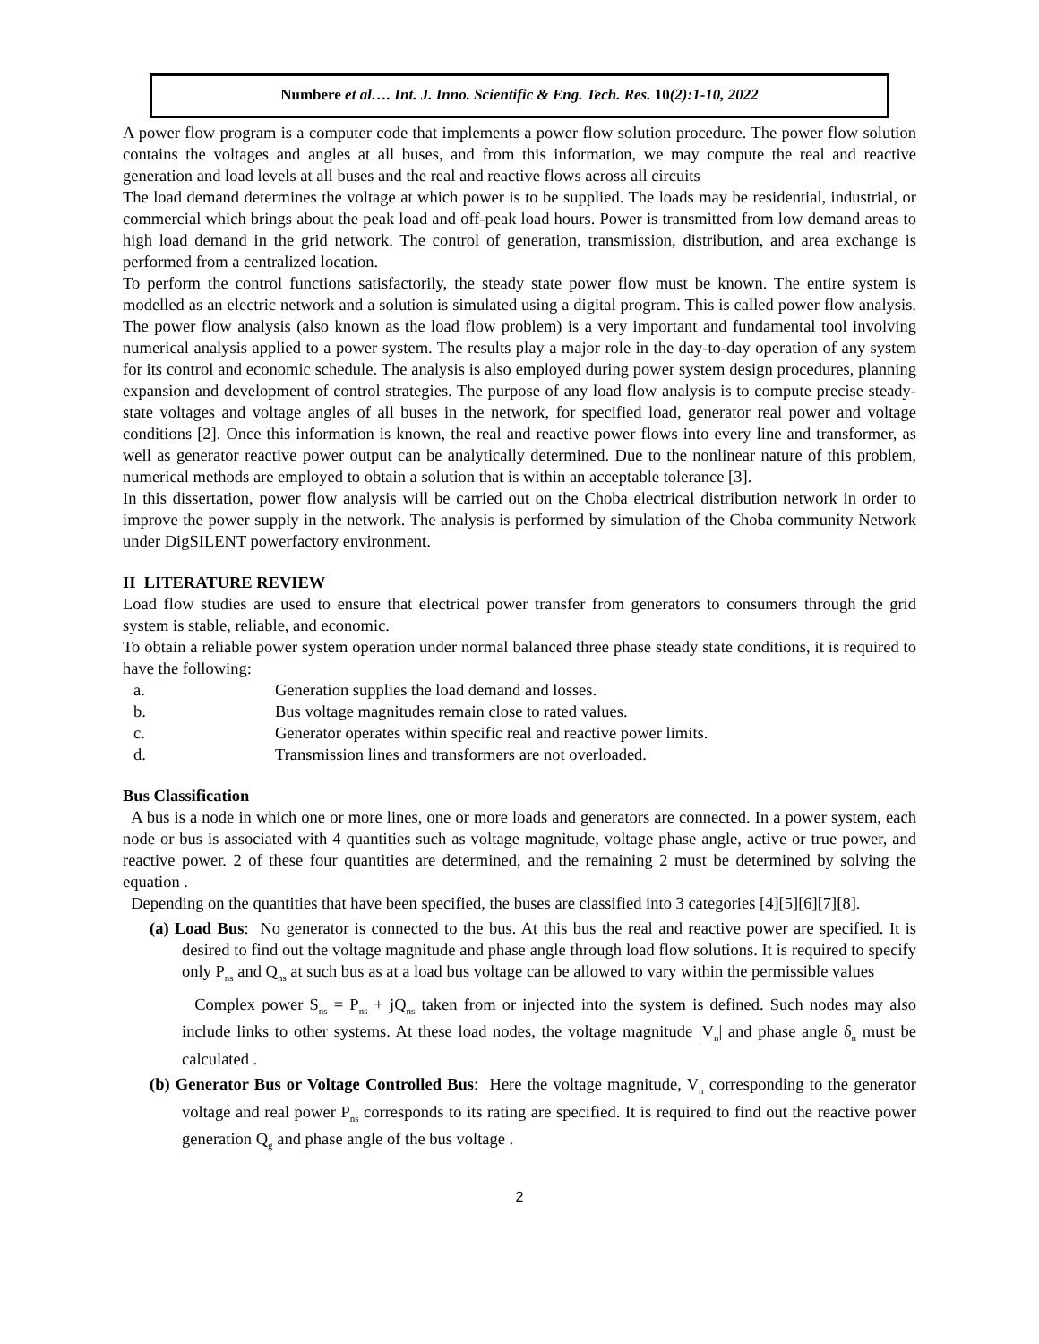Numbere et al…. Int. J. Inno. Scientific & Eng. Tech. Res. 10(2):1-10, 2022
A power flow program is a computer code that implements a power flow solution procedure. The power flow solution contains the voltages and angles at all buses, and from this information, we may compute the real and reactive generation and load levels at all buses and the real and reactive flows across all circuits
The load demand determines the voltage at which power is to be supplied. The loads may be residential, industrial, or commercial which brings about the peak load and off-peak load hours. Power is transmitted from low demand areas to high load demand in the grid network. The control of generation, transmission, distribution, and area exchange is performed from a centralized location.
To perform the control functions satisfactorily, the steady state power flow must be known. The entire system is modelled as an electric network and a solution is simulated using a digital program. This is called power flow analysis. The power flow analysis (also known as the load flow problem) is a very important and fundamental tool involving numerical analysis applied to a power system. The results play a major role in the day-to-day operation of any system for its control and economic schedule. The analysis is also employed during power system design procedures, planning expansion and development of control strategies. The purpose of any load flow analysis is to compute precise steady-state voltages and voltage angles of all buses in the network, for specified load, generator real power and voltage conditions [2]. Once this information is known, the real and reactive power flows into every line and transformer, as well as generator reactive power output can be analytically determined. Due to the nonlinear nature of this problem, numerical methods are employed to obtain a solution that is within an acceptable tolerance [3].
In this dissertation, power flow analysis will be carried out on the Choba electrical distribution network in order to improve the power supply in the network. The analysis is performed by simulation of the Choba community Network under DigSILENT powerfactory environment.
II LITERATURE REVIEW
Load flow studies are used to ensure that electrical power transfer from generators to consumers through the grid system is stable, reliable, and economic.
To obtain a reliable power system operation under normal balanced three phase steady state conditions, it is required to have the following:
a. Generation supplies the load demand and losses.
b. Bus voltage magnitudes remain close to rated values.
c. Generator operates within specific real and reactive power limits.
d. Transmission lines and transformers are not overloaded.
Bus Classification
A bus is a node in which one or more lines, one or more loads and generators are connected. In a power system, each node or bus is associated with 4 quantities such as voltage magnitude, voltage phase angle, active or true power, and reactive power. 2 of these four quantities are determined, and the remaining 2 must be determined by solving the equation .
Depending on the quantities that have been specified, the buses are classified into 3 categories [4][5][6][7][8].
(a) Load Bus: No generator is connected to the bus. At this bus the real and reactive power are specified. It is desired to find out the voltage magnitude and phase angle through load flow solutions. It is required to specify only P<sub>ns</sub> and Q<sub>ns</sub> at such bus as at a load bus voltage can be allowed to vary within the permissible values
Complex power S<sub>ns</sub> = P<sub>ns</sub> + jQ<sub>ns</sub> taken from or injected into the system is defined. Such nodes may also include links to other systems. At these load nodes, the voltage magnitude |V<sub>n</sub>| and phase angle δ<sub>n</sub> must be calculated .
(b) Generator Bus or Voltage Controlled Bus: Here the voltage magnitude, V<sub>n</sub> corresponding to the generator voltage and real power P<sub>ns</sub> corresponds to its rating are specified. It is required to find out the reactive power generation Q<sub>g</sub> and phase angle of the bus voltage .
2